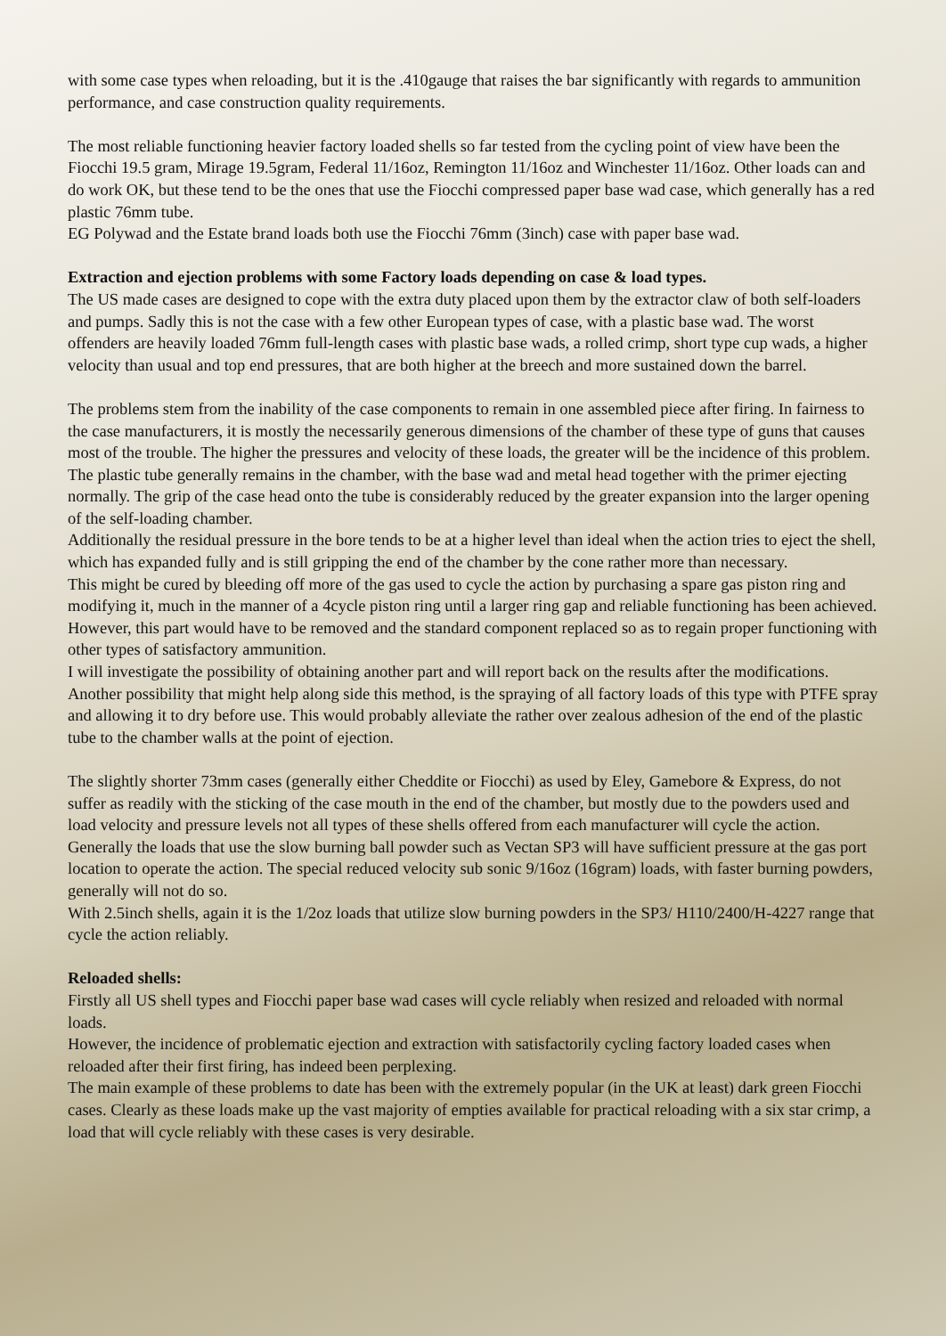with some case types when reloading, but it is the .410gauge that raises the bar significantly with regards to ammunition performance, and case construction quality requirements.
The most reliable functioning heavier factory loaded shells so far tested from the cycling point of view have been the Fiocchi 19.5 gram, Mirage 19.5gram, Federal 11/16oz, Remington 11/16oz and Winchester 11/16oz. Other loads can and do work OK, but these tend to be the ones that use the Fiocchi compressed paper base wad case, which generally has a red plastic 76mm tube.
EG Polywad and the Estate brand loads both use the Fiocchi 76mm (3inch) case with paper base wad.
Extraction and ejection problems with some Factory loads depending on case & load types.
The US made cases are designed to cope with the extra duty placed upon them by the extractor claw of both self-loaders and pumps. Sadly this is not the case with a few other European types of case, with a plastic base wad. The worst offenders are heavily loaded 76mm full-length cases with plastic base wads, a rolled crimp, short type cup wads, a higher velocity than usual and top end pressures, that are both higher at the breech and more sustained down the barrel.
The problems stem from the inability of the case components to remain in one assembled piece after firing. In fairness to the case manufacturers, it is mostly the necessarily generous dimensions of the chamber of these type of guns that causes most of the trouble. The higher the pressures and velocity of these loads, the greater will be the incidence of this problem. The plastic tube generally remains in the chamber, with the base wad and metal head together with the primer ejecting normally. The grip of the case head onto the tube is considerably reduced by the greater expansion into the larger opening of the self-loading chamber.
Additionally the residual pressure in the bore tends to be at a higher level than ideal when the action tries to eject the shell, which has expanded fully and is still gripping the end of the chamber by the cone rather more than necessary.
This might be cured by bleeding off more of the gas used to cycle the action by purchasing a spare gas piston ring and modifying it, much in the manner of a 4cycle piston ring until a larger ring gap and reliable functioning has been achieved. However, this part would have to be removed and the standard component replaced so as to regain proper functioning with other types of satisfactory ammunition.
I will investigate the possibility of obtaining another part and will report back on the results after the modifications.
Another possibility that might help along side this method, is the spraying of all factory loads of this type with PTFE spray and allowing it to dry before use. This would probably alleviate the rather over zealous adhesion of the end of the plastic tube to the chamber walls at the point of ejection.
The slightly shorter 73mm cases (generally either Cheddite or Fiocchi) as used by Eley, Gamebore & Express, do not suffer as readily with the sticking of the case mouth in the end of the chamber, but mostly due to the powders used and load velocity and pressure levels not all types of these shells offered from each manufacturer will cycle the action. Generally the loads that use the slow burning ball powder such as Vectan SP3 will have sufficient pressure at the gas port location to operate the action. The special reduced velocity sub sonic 9/16oz (16gram) loads, with faster burning powders, generally will not do so.
With 2.5inch shells, again it is the 1/2oz loads that utilize slow burning powders in the SP3/ H110/2400/H-4227 range that cycle the action reliably.
Reloaded shells:
Firstly all US shell types and Fiocchi paper base wad cases will cycle reliably when resized and reloaded with normal loads.
However, the incidence of problematic ejection and extraction with satisfactorily cycling factory loaded cases when reloaded after their first firing, has indeed been perplexing.
The main example of these problems to date has been with the extremely popular (in the UK at least) dark green Fiocchi cases. Clearly as these loads make up the vast majority of empties available for practical reloading with a six star crimp, a load that will cycle reliably with these cases is very desirable.